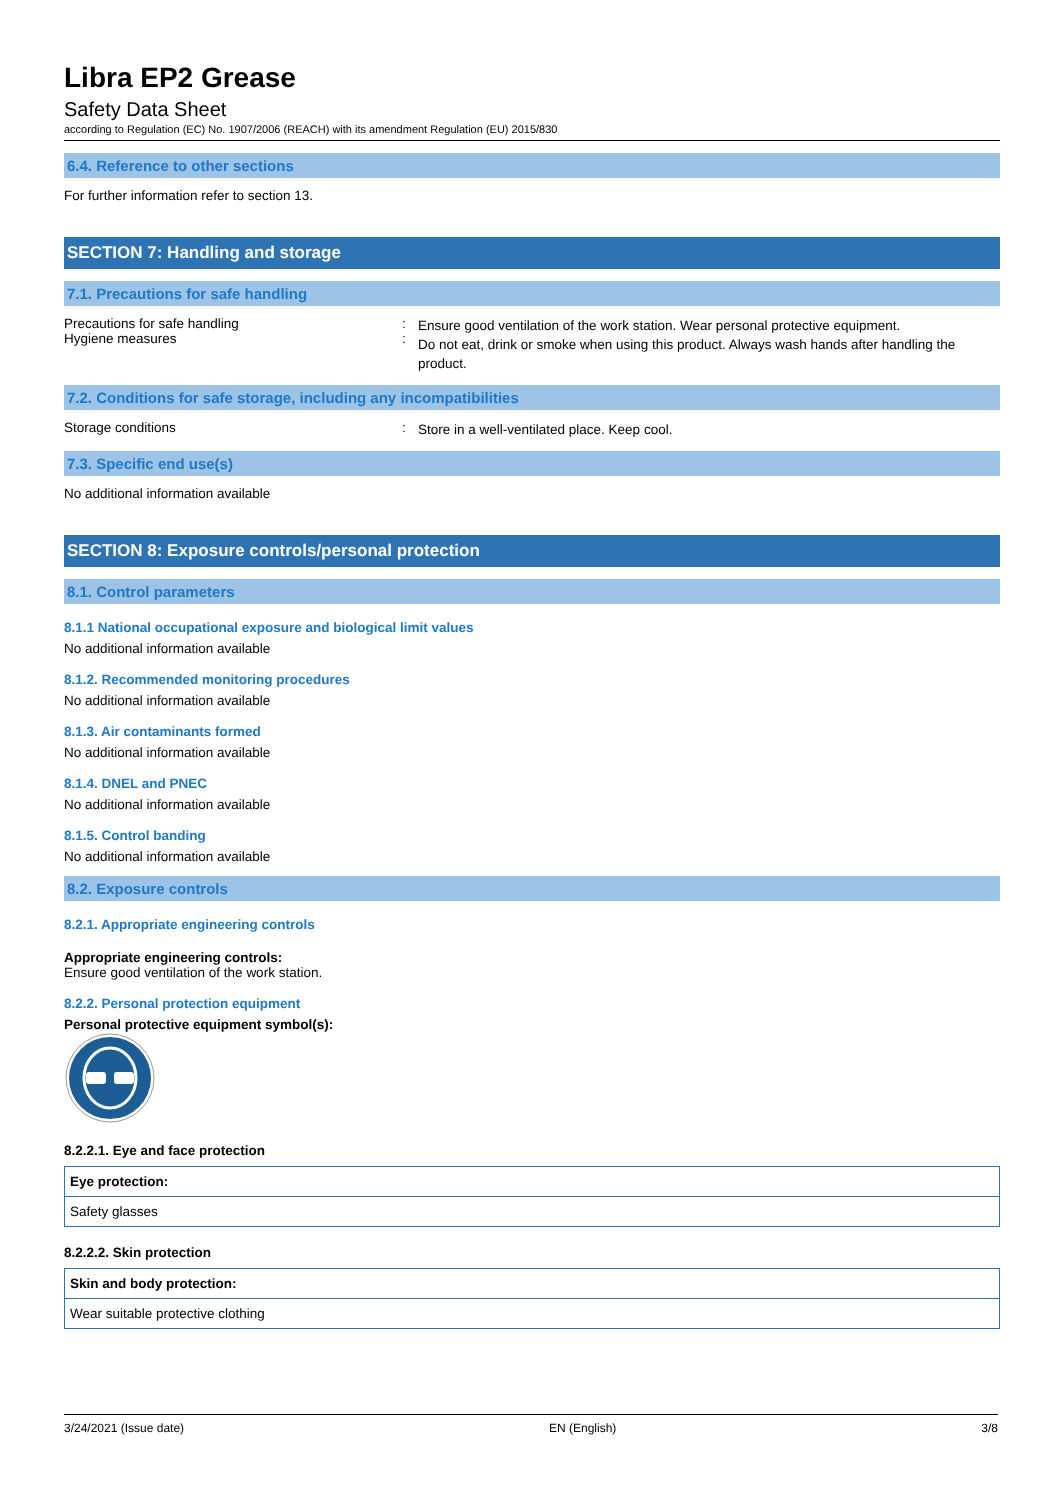Libra EP2 Grease
Safety Data Sheet
according to Regulation (EC) No. 1907/2006 (REACH) with its amendment Regulation (EU) 2015/830
6.4. Reference to other sections
For further information refer to section 13.
SECTION 7: Handling and storage
7.1. Precautions for safe handling
Precautions for safe handling
Hygiene measures
:
:
Ensure good ventilation of the work station. Wear personal protective equipment.
Do not eat, drink or smoke when using this product. Always wash hands after handling the product.
7.2. Conditions for safe storage, including any incompatibilities
Storage conditions :
Store in a well-ventilated place. Keep cool.
7.3. Specific end use(s)
No additional information available
SECTION 8: Exposure controls/personal protection
8.1. Control parameters
8.1.1 National occupational exposure and biological limit values
No additional information available
8.1.2. Recommended monitoring procedures
No additional information available
8.1.3. Air contaminants formed
No additional information available
8.1.4. DNEL and PNEC
No additional information available
8.1.5. Control banding
No additional information available
8.2. Exposure controls
8.2.1. Appropriate engineering controls
Appropriate engineering controls:
Ensure good ventilation of the work station.
8.2.2. Personal protection equipment
Personal protective equipment symbol(s):
8.2.2.1. Eye and face protection
| Eye protection: |
| Safety glasses |
8.2.2.2. Skin protection
| Skin and body protection: |
| Wear suitable protective clothing |
3/24/2021 (Issue date) EN (English) 3/8